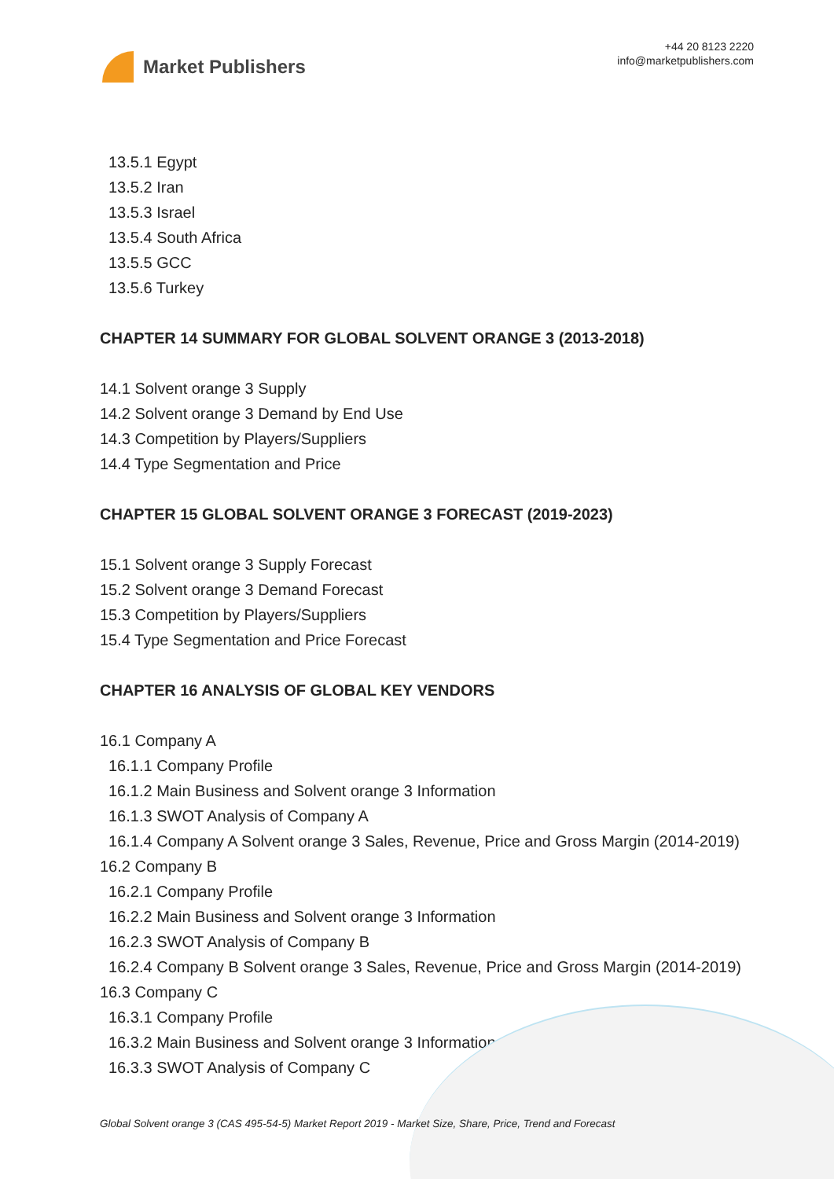Market Publishers
+44 20 8123 2220
info@marketpublishers.com
13.5.1 Egypt
13.5.2 Iran
13.5.3 Israel
13.5.4 South Africa
13.5.5 GCC
13.5.6 Turkey
CHAPTER 14 SUMMARY FOR GLOBAL SOLVENT ORANGE 3 (2013-2018)
14.1 Solvent orange 3 Supply
14.2 Solvent orange 3 Demand by End Use
14.3 Competition by Players/Suppliers
14.4 Type Segmentation and Price
CHAPTER 15 GLOBAL SOLVENT ORANGE 3 FORECAST (2019-2023)
15.1 Solvent orange 3 Supply Forecast
15.2 Solvent orange 3 Demand Forecast
15.3 Competition by Players/Suppliers
15.4 Type Segmentation and Price Forecast
CHAPTER 16 ANALYSIS OF GLOBAL KEY VENDORS
16.1 Company A
16.1.1 Company Profile
16.1.2 Main Business and Solvent orange 3 Information
16.1.3 SWOT Analysis of Company A
16.1.4 Company A Solvent orange 3 Sales, Revenue, Price and Gross Margin (2014-2019)
16.2 Company B
16.2.1 Company Profile
16.2.2 Main Business and Solvent orange 3 Information
16.2.3 SWOT Analysis of Company B
16.2.4 Company B Solvent orange 3 Sales, Revenue, Price and Gross Margin (2014-2019)
16.3 Company C
16.3.1 Company Profile
16.3.2 Main Business and Solvent orange 3 Information
16.3.3 SWOT Analysis of Company C
Global Solvent orange 3 (CAS 495-54-5) Market Report 2019 - Market Size, Share, Price, Trend and Forecast